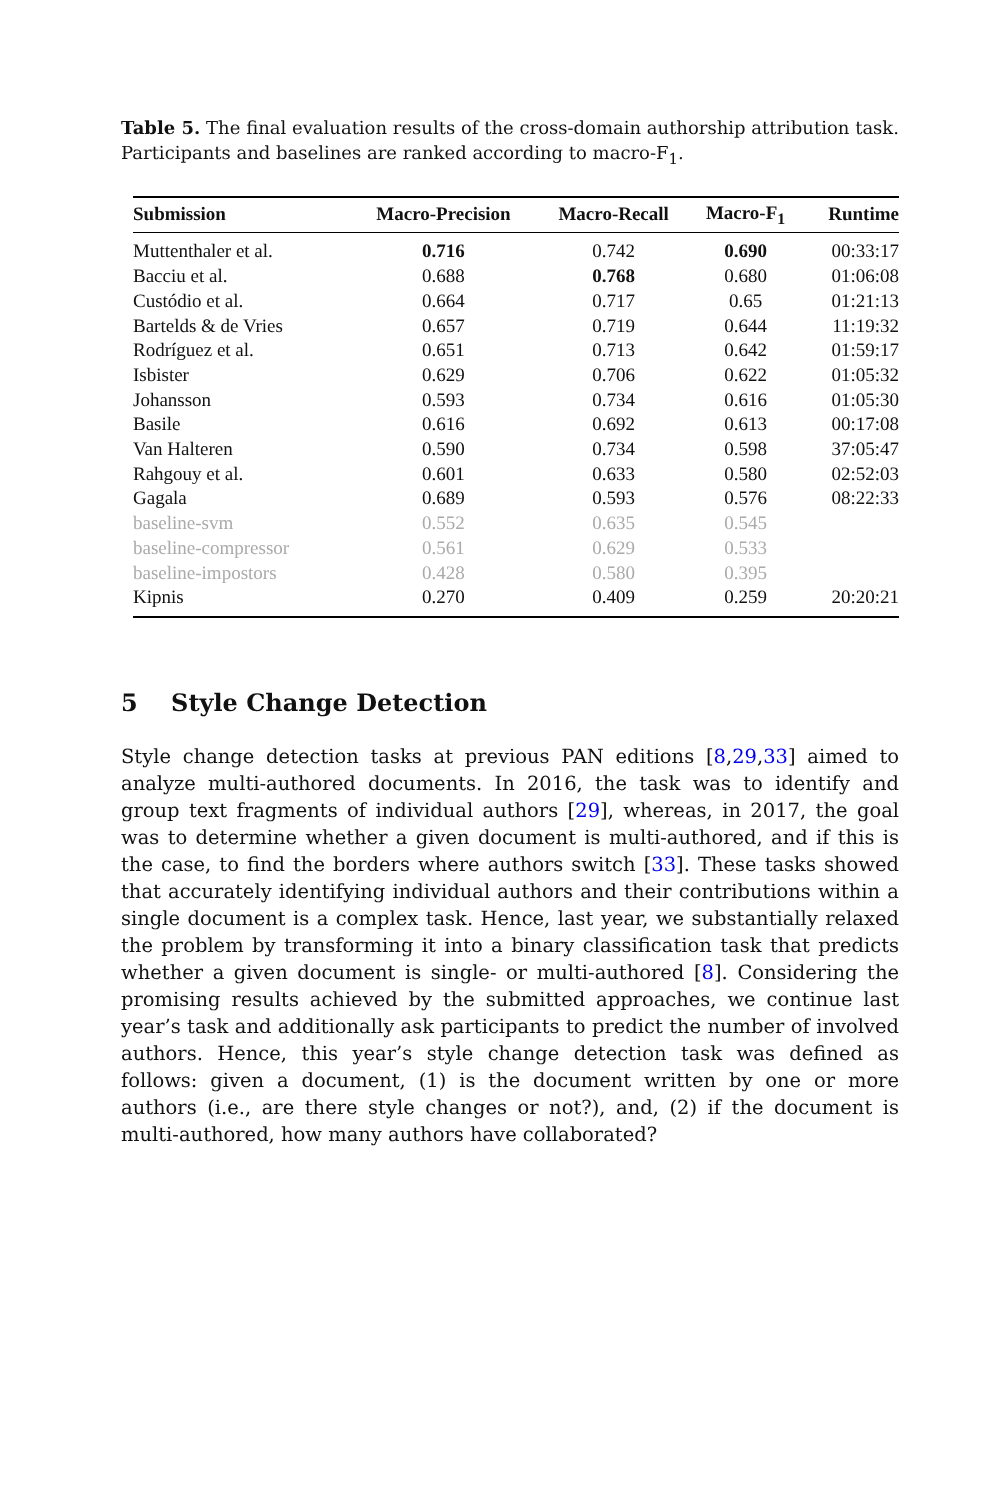Table 5. The final evaluation results of the cross-domain authorship attribution task. Participants and baselines are ranked according to macro-F<sub>1</sub>.
| Submission | Macro-Precision | Macro-Recall | Macro-F<sub>1</sub> | Runtime |
| --- | --- | --- | --- | --- |
| Muttenthaler et al. | 0.716 | 0.742 | 0.690 | 00:33:17 |
| Bacciu et al. | 0.688 | 0.768 | 0.680 | 01:06:08 |
| Custódio et al. | 0.664 | 0.717 | 0.65 | 01:21:13 |
| Bartelds & de Vries | 0.657 | 0.719 | 0.644 | 11:19:32 |
| Rodríguez et al. | 0.651 | 0.713 | 0.642 | 01:59:17 |
| Isbister | 0.629 | 0.706 | 0.622 | 01:05:32 |
| Johansson | 0.593 | 0.734 | 0.616 | 01:05:30 |
| Basile | 0.616 | 0.692 | 0.613 | 00:17:08 |
| Van Halteren | 0.590 | 0.734 | 0.598 | 37:05:47 |
| Rahgouy et al. | 0.601 | 0.633 | 0.580 | 02:52:03 |
| Gagala | 0.689 | 0.593 | 0.576 | 08:22:33 |
| baseline-svm | 0.552 | 0.635 | 0.545 | |
| baseline-compressor | 0.561 | 0.629 | 0.533 | |
| baseline-impostors | 0.428 | 0.580 | 0.395 | |
| Kipnis | 0.270 | 0.409 | 0.259 | 20:20:21 |
5 Style Change Detection
Style change detection tasks at previous PAN editions [8,29,33] aimed to analyze multi-authored documents. In 2016, the task was to identify and group text fragments of individual authors [29], whereas, in 2017, the goal was to determine whether a given document is multi-authored, and if this is the case, to find the borders where authors switch [33]. These tasks showed that accurately identifying individual authors and their contributions within a single document is a complex task. Hence, last year, we substantially relaxed the problem by transforming it into a binary classification task that predicts whether a given document is single- or multi-authored [8]. Considering the promising results achieved by the submitted approaches, we continue last year’s task and additionally ask participants to predict the number of involved authors. Hence, this year’s style change detection task was defined as follows: given a document, (1) is the document written by one or more authors (i.e., are there style changes or not?), and, (2) if the document is multi-authored, how many authors have collaborated?